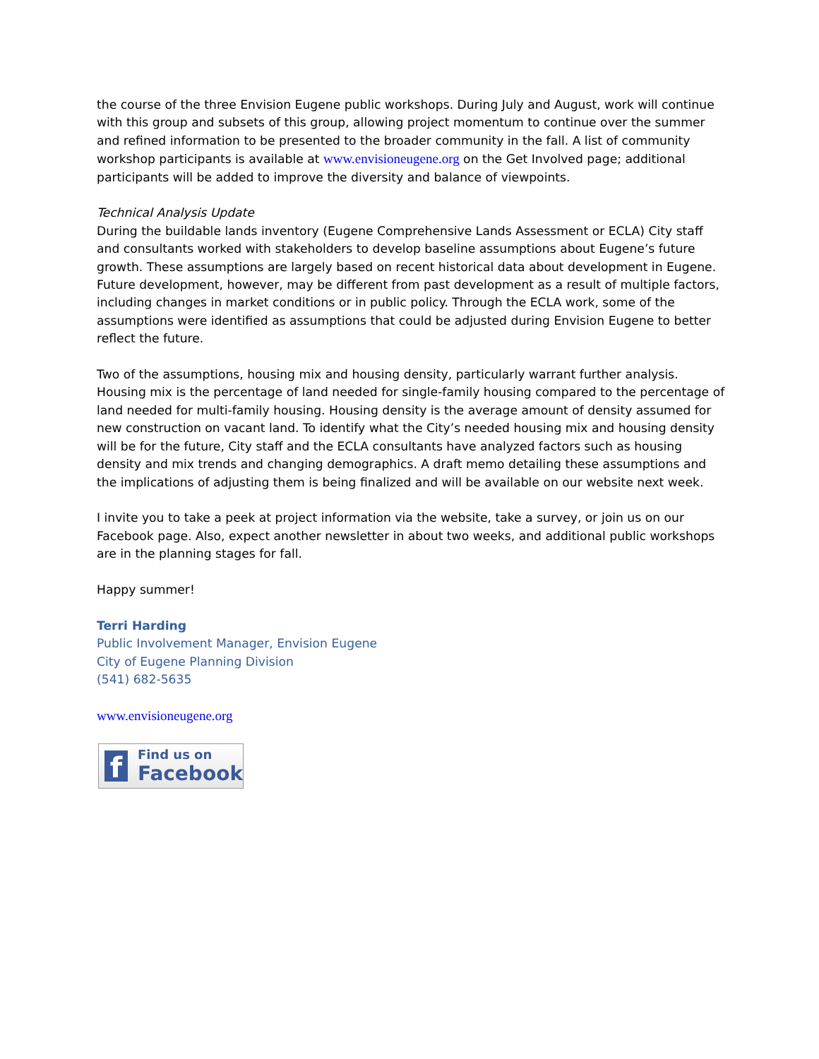the course of the three Envision Eugene public workshops. During July and August, work will continue with this group and subsets of this group, allowing project momentum to continue over the summer and refined information to be presented to the broader community in the fall. A list of community workshop participants is available at www.envisioneugene.org on the Get Involved page; additional participants will be added to improve the diversity and balance of viewpoints.
Technical Analysis Update
During the buildable lands inventory (Eugene Comprehensive Lands Assessment or ECLA) City staff and consultants worked with stakeholders to develop baseline assumptions about Eugene’s future growth. These assumptions are largely based on recent historical data about development in Eugene. Future development, however, may be different from past development as a result of multiple factors, including changes in market conditions or in public policy. Through the ECLA work, some of the assumptions were identified as assumptions that could be adjusted during Envision Eugene to better reflect the future.
Two of the assumptions, housing mix and housing density, particularly warrant further analysis. Housing mix is the percentage of land needed for single-family housing compared to the percentage of land needed for multi-family housing. Housing density is the average amount of density assumed for new construction on vacant land. To identify what the City’s needed housing mix and housing density will be for the future, City staff and the ECLA consultants have analyzed factors such as housing density and mix trends and changing demographics. A draft memo detailing these assumptions and the implications of adjusting them is being finalized and will be available on our website next week.
I invite you to take a peek at project information via the website, take a survey, or join us on our Facebook page. Also, expect another newsletter in about two weeks, and additional public workshops are in the planning stages for fall.
Happy summer!
Terri Harding
Public Involvement Manager, Envision Eugene
City of Eugene Planning Division
(541) 682-5635
www.envisioneugene.org
f
Find us on
Facebook